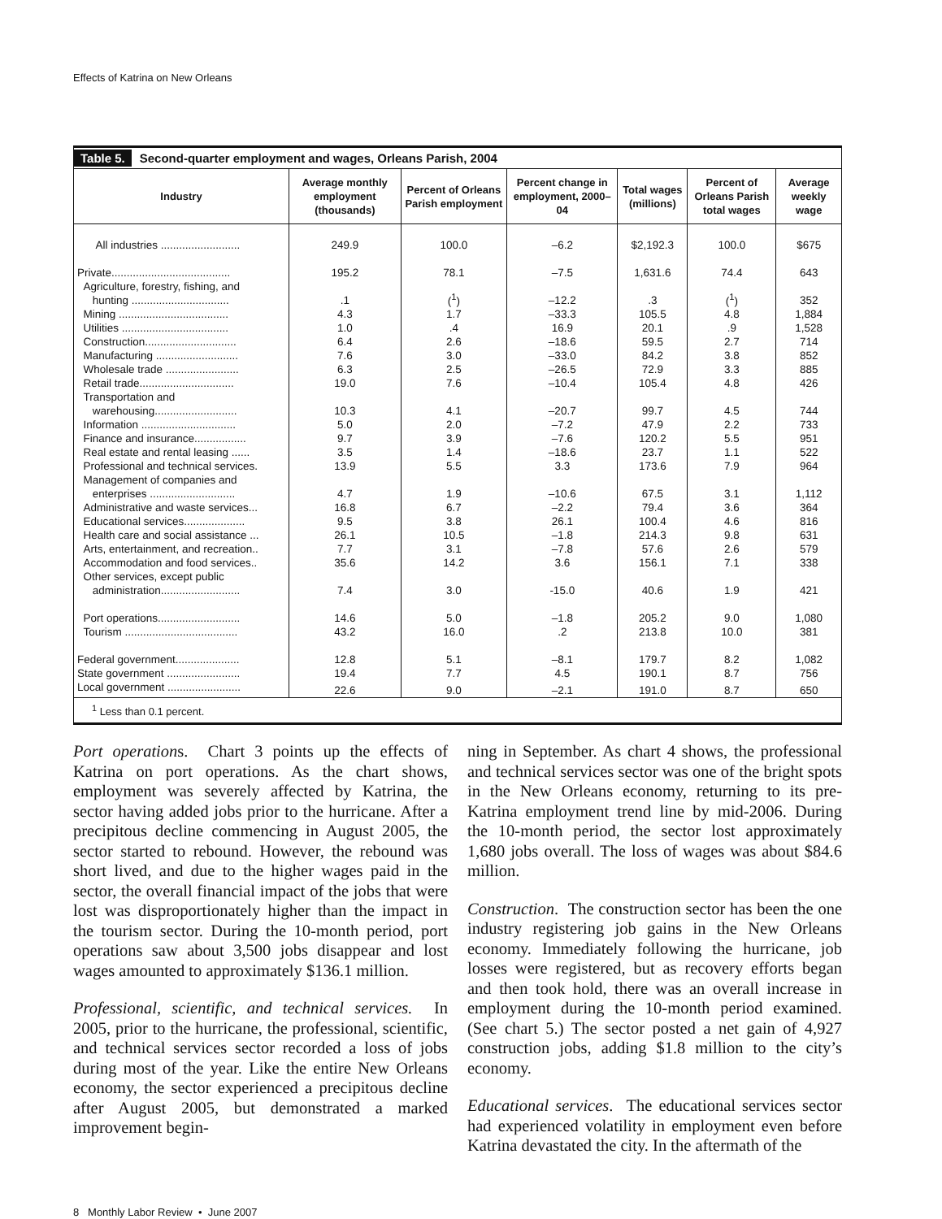Effects of Katrina on New Orleans
Table 5. Second-quarter employment and wages, Orleans Parish, 2004
| Industry | Average monthly employment (thousands) | Percent of Orleans Parish employment | Percent change in employment, 2000–04 | Total wages (millions) | Percent of Orleans Parish total wages | Average weekly wage |
| --- | --- | --- | --- | --- | --- | --- |
| All industries .......................... | 249.9 | 100.0 | –6.2 | $2,192.3 | 100.0 | $675 |
| Private....................................... | 195.2 | 78.1 | –7.5 | 1,631.6 | 74.4 | 643 |
| Agriculture, forestry, fishing, and hunting ................................ | .1 | (<sup>1</sup>) | –12.2 | .3 | (<sup>1</sup>) | 352 |
| Mining .................................... | 4.3 | 1.7 | –33.3 | 105.5 | 4.8 | 1,884 |
| Utilities ................................... | 1.0 | .4 | 16.9 | 20.1 | .9 | 1,528 |
| Construction.............................. | 6.4 | 2.6 | –18.6 | 59.5 | 2.7 | 714 |
| Manufacturing ........................... | 7.6 | 3.0 | –33.0 | 84.2 | 3.8 | 852 |
| Wholesale trade ........................ | 6.3 | 2.5 | –26.5 | 72.9 | 3.3 | 885 |
| Retail trade............................... | 19.0 | 7.6 | –10.4 | 105.4 | 4.8 | 426 |
| Transportation and warehousing........................... | 10.3 | 4.1 | –20.7 | 99.7 | 4.5 | 744 |
| Information ............................... | 5.0 | 2.0 | –7.2 | 47.9 | 2.2 | 733 |
| Finance and insurance................. | 9.7 | 3.9 | –7.6 | 120.2 | 5.5 | 951 |
| Real estate and rental leasing ...... | 3.5 | 1.4 | –18.6 | 23.7 | 1.1 | 522 |
| Professional and technical services. | 13.9 | 5.5 | 3.3 | 173.6 | 7.9 | 964 |
| Management of companies and enterprises ............................ | 4.7 | 1.9 | –10.6 | 67.5 | 3.1 | 1,112 |
| Administrative and waste services... | 16.8 | 6.7 | –2.2 | 79.4 | 3.6 | 364 |
| Educational services.................... | 9.5 | 3.8 | 26.1 | 100.4 | 4.6 | 816 |
| Health care and social assistance ... | 26.1 | 10.5 | –1.8 | 214.3 | 9.8 | 631 |
| Arts, entertainment, and recreation.. | 7.7 | 3.1 | –7.8 | 57.6 | 2.6 | 579 |
| Accommodation and food services.. | 35.6 | 14.2 | 3.6 | 156.1 | 7.1 | 338 |
| Other services, except public administration.......................... | 7.4 | 3.0 | -15.0 | 40.6 | 1.9 | 421 |
| Port operations........................... | 14.6 | 5.0 | –1.8 | 205.2 | 9.0 | 1,080 |
| Tourism ..................................... | 43.2 | 16.0 | .2 | 213.8 | 10.0 | 381 |
| Federal government..................... | 12.8 | 5.1 | –8.1 | 179.7 | 8.2 | 1,082 |
| State government ........................ | 19.4 | 7.7 | 4.5 | 190.1 | 8.7 | 756 |
| Local government ........................ | 22.6 | 9.0 | –2.1 | 191.0 | 8.7 | 650 |
<sup>1</sup> Less than 0.1 percent.
Port operations. Chart 3 points up the effects of Katrina on port operations. As the chart shows, employment was severely affected by Katrina, the sector having added jobs prior to the hurricane. After a precipitous decline commencing in August 2005, the sector started to rebound. However, the rebound was short lived, and due to the higher wages paid in the sector, the overall financial impact of the jobs that were lost was disproportionately higher than the impact in the tourism sector. During the 10-month period, port operations saw about 3,500 jobs disappear and lost wages amounted to approximately $136.1 million.
Professional, scientific, and technical services. In 2005, prior to the hurricane, the professional, scientific, and technical services sector recorded a loss of jobs during most of the year. Like the entire New Orleans economy, the sector experienced a precipitous decline after August 2005, but demonstrated a marked improvement begin-
ning in September. As chart 4 shows, the professional and technical services sector was one of the bright spots in the New Orleans economy, returning to its pre-Katrina employment trend line by mid-2006. During the 10-month period, the sector lost approximately 1,680 jobs overall. The loss of wages was about $84.6 million.
Construction. The construction sector has been the one industry registering job gains in the New Orleans economy. Immediately following the hurricane, job losses were registered, but as recovery efforts began and then took hold, there was an overall increase in employment during the 10-month period examined. (See chart 5.) The sector posted a net gain of 4,927 construction jobs, adding $1.8 million to the city’s economy.
Educational services. The educational services sector had experienced volatility in employment even before Katrina devastated the city. In the aftermath of the
8 Monthly Labor Review • June 2007